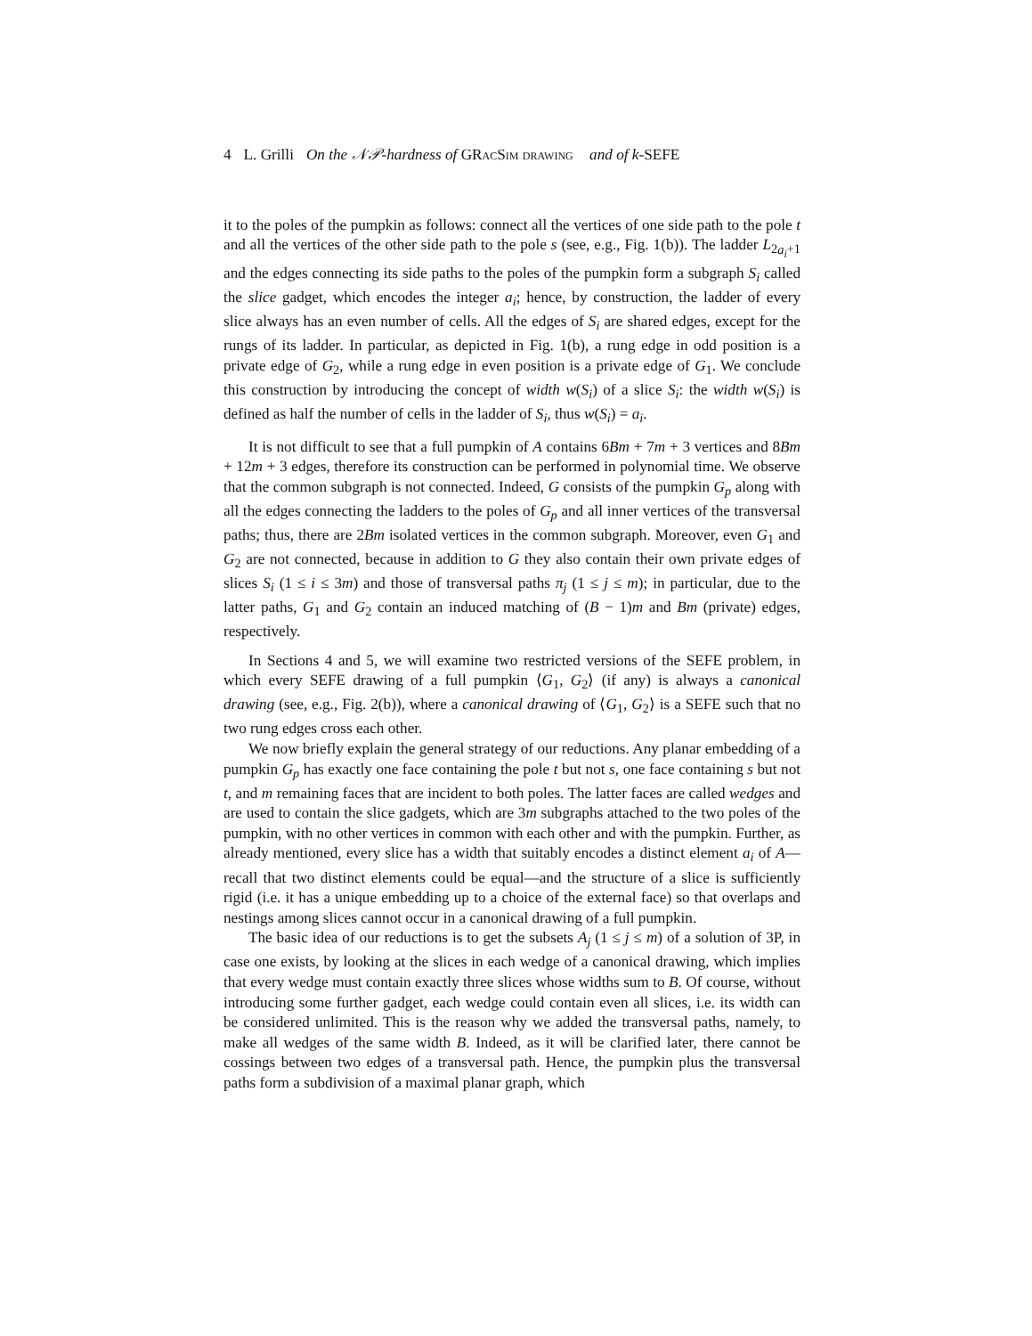4 L. Grilli On the 𝒩𝒫-hardness of GRacSim drawing and of k-SEFE
it to the poles of the pumpkin as follows: connect all the vertices of one side path to the pole t and all the vertices of the other side path to the pole s (see, e.g., Fig. 1(b)). The ladder L<sub>2a<sub>i</sub>+1</sub> and the edges connecting its side paths to the poles of the pumpkin form a subgraph S<sub>i</sub> called the slice gadget, which encodes the integer a<sub>i</sub>; hence, by construction, the ladder of every slice always has an even number of cells. All the edges of S<sub>i</sub> are shared edges, except for the rungs of its ladder. In particular, as depicted in Fig. 1(b), a rung edge in odd position is a private edge of G<sub>2</sub>, while a rung edge in even position is a private edge of G<sub>1</sub>. We conclude this construction by introducing the concept of width w(S<sub>i</sub>) of a slice S<sub>i</sub>: the width w(S<sub>i</sub>) is defined as half the number of cells in the ladder of S<sub>i</sub>, thus w(S<sub>i</sub>) = a<sub>i</sub>.
It is not difficult to see that a full pumpkin of A contains 6Bm + 7m + 3 vertices and 8Bm + 12m + 3 edges, therefore its construction can be performed in polynomial time. We observe that the common subgraph is not connected. Indeed, G consists of the pumpkin G<sub>p</sub> along with all the edges connecting the ladders to the poles of G<sub>p</sub> and all inner vertices of the transversal paths; thus, there are 2Bm isolated vertices in the common subgraph. Moreover, even G<sub>1</sub> and G<sub>2</sub> are not connected, because in addition to G they also contain their own private edges of slices S<sub>i</sub> (1 ≤ i ≤ 3m) and those of transversal paths π<sub>j</sub> (1 ≤ j ≤ m); in particular, due to the latter paths, G<sub>1</sub> and G<sub>2</sub> contain an induced matching of (B − 1)m and Bm (private) edges, respectively.
In Sections 4 and 5, we will examine two restricted versions of the SEFE problem, in which every SEFE drawing of a full pumpkin ⟨G<sub>1</sub>, G<sub>2</sub>⟩ (if any) is always a canonical drawing (see, e.g., Fig. 2(b)), where a canonical drawing of ⟨G<sub>1</sub>, G<sub>2</sub>⟩ is a SEFE such that no two rung edges cross each other.
We now briefly explain the general strategy of our reductions. Any planar embedding of a pumpkin G<sub>p</sub> has exactly one face containing the pole t but not s, one face containing s but not t, and m remaining faces that are incident to both poles. The latter faces are called wedges and are used to contain the slice gadgets, which are 3m subgraphs attached to the two poles of the pumpkin, with no other vertices in common with each other and with the pumpkin. Further, as already mentioned, every slice has a width that suitably encodes a distinct element a<sub>i</sub> of A—recall that two distinct elements could be equal—and the structure of a slice is sufficiently rigid (i.e. it has a unique embedding up to a choice of the external face) so that overlaps and nestings among slices cannot occur in a canonical drawing of a full pumpkin.
The basic idea of our reductions is to get the subsets A<sub>j</sub> (1 ≤ j ≤ m) of a solution of 3P, in case one exists, by looking at the slices in each wedge of a canonical drawing, which implies that every wedge must contain exactly three slices whose widths sum to B. Of course, without introducing some further gadget, each wedge could contain even all slices, i.e. its width can be considered unlimited. This is the reason why we added the transversal paths, namely, to make all wedges of the same width B. Indeed, as it will be clarified later, there cannot be cossings between two edges of a transversal path. Hence, the pumpkin plus the transversal paths form a subdivision of a maximal planar graph, which